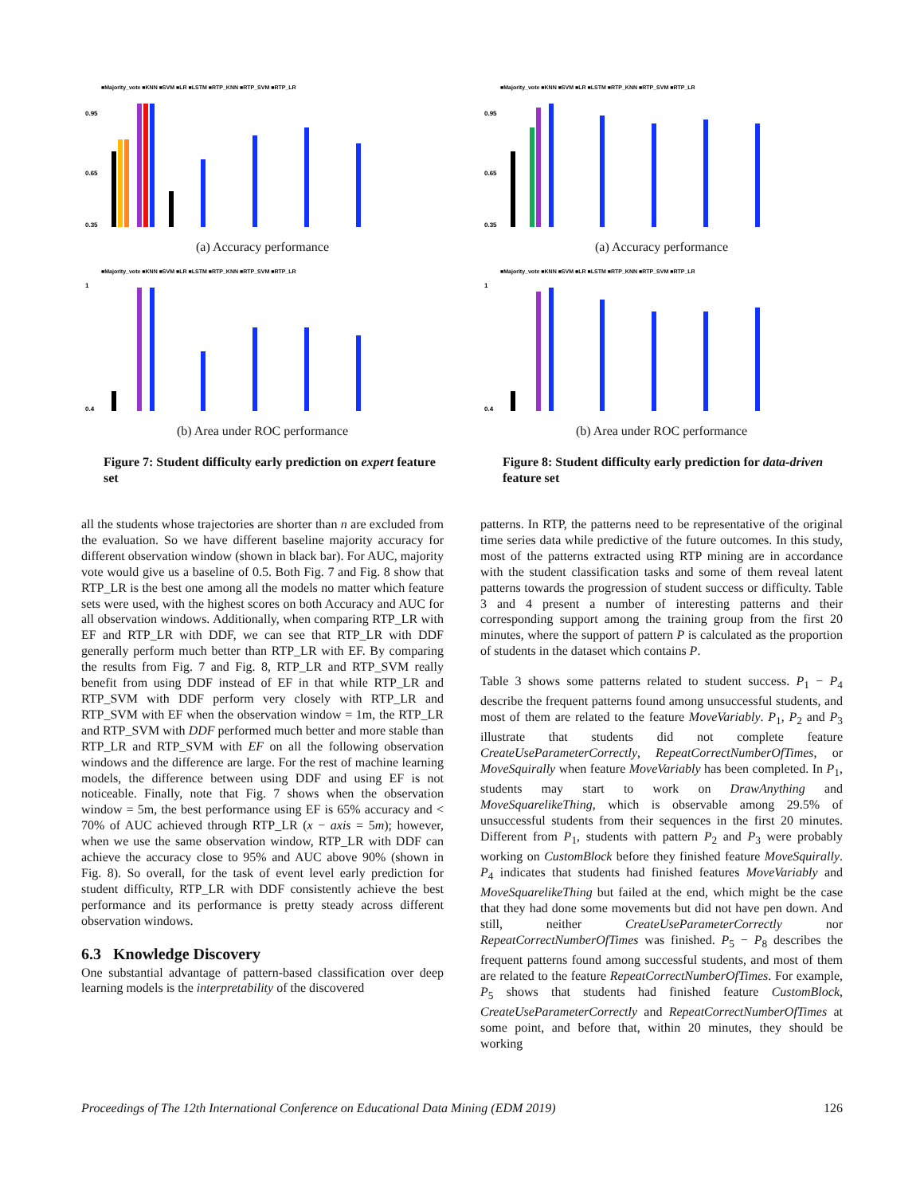■Majority_vote ■KNN ■SVM ■LR ■LSTM ■RTP_KNN ■RTP_SVM ■RTP_LR
0.95
0.65
0.35
(a) Accuracy performance
■Majority_vote ■KNN ■SVM ■LR ■LSTM ■RTP_KNN ■RTP_SVM ■RTP_LR
1
0.4
(b) Area under ROC performance
Figure 7: Student difficulty early prediction on expert feature set
■Majority_vote ■KNN ■SVM ■LR ■LSTM ■RTP_KNN ■RTP_SVM ■RTP_LR
0.95
0.65
0.35
(a) Accuracy performance
■Majority_vote ■KNN ■SVM ■LR ■LSTM ■RTP_KNN ■RTP_SVM ■RTP_LR
1
0.4
(b) Area under ROC performance
Figure 8: Student difficulty early prediction for data-driven feature set
all the students whose trajectories are shorter than n are excluded from the evaluation. So we have different baseline majority accuracy for different observation window (shown in black bar). For AUC, majority vote would give us a baseline of 0.5. Both Fig. 7 and Fig. 8 show that RTP_LR is the best one among all the models no matter which feature sets were used, with the highest scores on both Accuracy and AUC for all observation windows. Additionally, when comparing RTP_LR with EF and RTP_LR with DDF, we can see that RTP_LR with DDF generally perform much better than RTP_LR with EF. By comparing the results from Fig. 7 and Fig. 8, RTP_LR and RTP_SVM really benefit from using DDF instead of EF in that while RTP_LR and RTP_SVM with DDF perform very closely with RTP_LR and RTP_SVM with EF when the observation window = 1m, the RTP_LR and RTP_SVM with DDF performed much better and more stable than RTP_LR and RTP_SVM with EF on all the following observation windows and the difference are large. For the rest of machine learning models, the difference between using DDF and using EF is not noticeable. Finally, note that Fig. 7 shows when the observation window = 5m, the best performance using EF is 65% accuracy and < 70% of AUC achieved through RTP_LR (x − axis = 5m); however, when we use the same observation window, RTP_LR with DDF can achieve the accuracy close to 95% and AUC above 90% (shown in Fig. 8). So overall, for the task of event level early prediction for student difficulty, RTP_LR with DDF consistently achieve the best performance and its performance is pretty steady across different observation windows.
6.3 Knowledge Discovery
One substantial advantage of pattern-based classification over deep learning models is the interpretability of the discovered
patterns. In RTP, the patterns need to be representative of the original time series data while predictive of the future outcomes. In this study, most of the patterns extracted using RTP mining are in accordance with the student classification tasks and some of them reveal latent patterns towards the progression of student success or difficulty. Table 3 and 4 present a number of interesting patterns and their corresponding support among the training group from the first 20 minutes, where the support of pattern P is calculated as the proportion of students in the dataset which contains P.
Table 3 shows some patterns related to student success. P<sub>1</sub> − P<sub>4</sub> describe the frequent patterns found among unsuccessful students, and most of them are related to the feature MoveVariably. P<sub>1</sub>, P<sub>2</sub> and P<sub>3</sub> illustrate that students did not complete feature CreateUseParameterCorrectly, RepeatCorrectNumberOfTimes, or MoveSquirally when feature MoveVariably has been completed. In P<sub>1</sub>, students may start to work on DrawAnything and MoveSquarelikeThing, which is observable among 29.5% of unsuccessful students from their sequences in the first 20 minutes. Different from P<sub>1</sub>, students with pattern P<sub>2</sub> and P<sub>3</sub> were probably working on CustomBlock before they finished feature MoveSquirally. P<sub>4</sub> indicates that students had finished features MoveVariably and MoveSquarelikeThing but failed at the end, which might be the case that they had done some movements but did not have pen down. And still, neither CreateUseParameterCorrectly nor RepeatCorrectNumberOfTimes was finished. P<sub>5</sub> − P<sub>8</sub> describes the frequent patterns found among successful students, and most of them are related to the feature RepeatCorrectNumberOfTimes. For example, P<sub>5</sub> shows that students had finished feature CustomBlock, CreateUseParameterCorrectly and RepeatCorrectNumberOfTimes at some point, and before that, within 20 minutes, they should be working
Proceedings of The 12th International Conference on Educational Data Mining (EDM 2019) 126